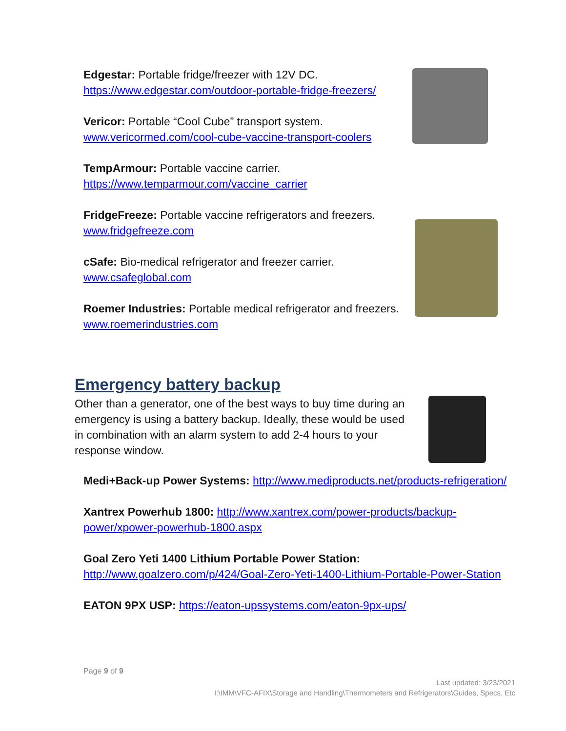Edgestar: Portable fridge/freezer with 12V DC.
https://www.edgestar.com/outdoor-portable-fridge-freezers/
Vericor: Portable “Cool Cube” transport system.
www.vericormed.com/cool-cube-vaccine-transport-coolers
TempArmour: Portable vaccine carrier.
https://www.temparmour.com/vaccine_carrier
FridgeFreeze: Portable vaccine refrigerators and freezers.
www.fridgefreeze.com
cSafe: Bio-medical refrigerator and freezer carrier.
www.csafeglobal.com
Roemer Industries: Portable medical refrigerator and freezers.
www.roemerindustries.com
Emergency battery backup
Other than a generator, one of the best ways to buy time during an emergency is using a battery backup. Ideally, these would be used in combination with an alarm system to add 2-4 hours to your response window.
Medi+Back-up Power Systems: http://www.mediproducts.net/products-refrigeration/
Xantrex Powerhub 1800: http://www.xantrex.com/power-products/backup-power/xpower-powerhub-1800.aspx
Goal Zero Yeti 1400 Lithium Portable Power Station:
http://www.goalzero.com/p/424/Goal-Zero-Yeti-1400-Lithium-Portable-Power-Station
EATON 9PX USP: https://eaton-upssystems.com/eaton-9px-ups/
Page 9 of 9
Last updated: 3/23/2021
I:\IMM\VFC-AFIX\Storage and Handling\Thermometers and Refrigerators\Guides, Specs, Etc